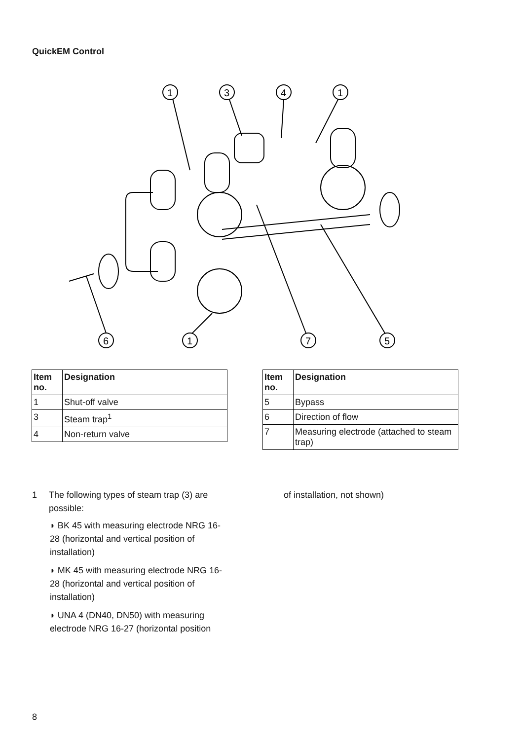QuickEM Control
1
3
4
1
6
1
7
5
| Item no. | Designation |
| --- | --- |
| 1 | Shut-off valve |
| 3 | Steam trap<sup>1</sup> |
| 4 | Non-return valve |
| Item no. | Designation |
| --- | --- |
| 5 | Bypass |
| 6 | Direction of flow |
| 7 | Measuring electrode (attached to steam trap) |
1 The following types of steam trap (3) are possible:
◗ BK 45 with measuring electrode NRG 16-28 (horizontal and vertical position of installation)
◗ MK 45 with measuring electrode NRG 16-28 (horizontal and vertical position of installation)
◗ UNA 4 (DN40, DN50) with measuring electrode NRG 16-27 (horizontal position
of installation, not shown)
8